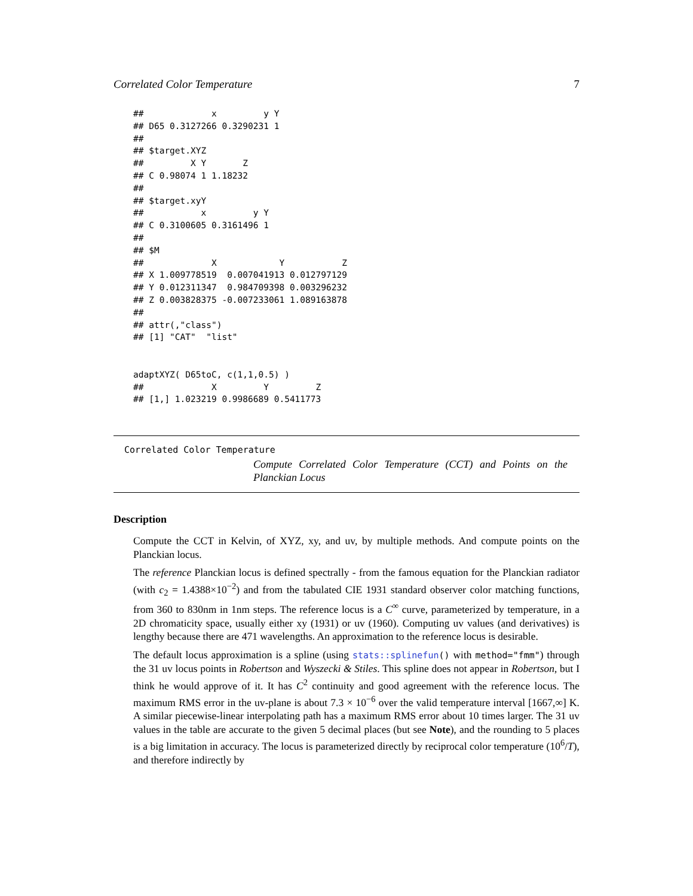Correlated Color Temperature 7
##             x         y Y
## D65 0.3127266 0.3290231 1
##
## $target.XYZ
##         X Y       Z
## C 0.98074 1 1.18232
##
## $target.xyY
##           x         y Y
## C 0.3100605 0.3161496 1
##
## $M
##             X            Y           Z
## X 1.009778519  0.007041913 0.012797129
## Y 0.012311347  0.984709398 0.003296232
## Z 0.003828375 -0.007233061 1.089163878
##
## attr(,"class")
## [1] "CAT"  "list"


adaptXYZ( D65toC, c(1,1,0.5) )
##             X         Y         Z
## [1,] 1.023219 0.9986689 0.5411773
Correlated Color Temperature
Compute Correlated Color Temperature (CCT) and Points on the Planckian Locus
Description
Compute the CCT in Kelvin, of XYZ, xy, and uv, by multiple methods. And compute points on the Planckian locus.
The reference Planckian locus is defined spectrally - from the famous equation for the Planckian radiator (with c<sub>2</sub> = 1.4388×10<sup>−2</sup>) and from the tabulated CIE 1931 standard observer color matching functions, from 360 to 830nm in 1nm steps. The reference locus is a C<sup>∞</sup> curve, parameterized by temperature, in a 2D chromaticity space, usually either xy (1931) or uv (1960). Computing uv values (and derivatives) is lengthy because there are 471 wavelengths. An approximation to the reference locus is desirable.
The default locus approximation is a spline (using stats::splinefun() with method="fmm") through the 31 uv locus points in Robertson and Wyszecki & Stiles. This spline does not appear in Robertson, but I think he would approve of it. It has C<sup>2</sup> continuity and good agreement with the reference locus. The maximum RMS error in the uv-plane is about 7.3 × 10<sup>−6</sup> over the valid temperature interval [1667,∞] K. A similar piecewise-linear interpolating path has a maximum RMS error about 10 times larger. The 31 uv values in the table are accurate to the given 5 decimal places (but see Note), and the rounding to 5 places is a big limitation in accuracy. The locus is parameterized directly by reciprocal color temperature (10<sup>6</sup>/T), and therefore indirectly by